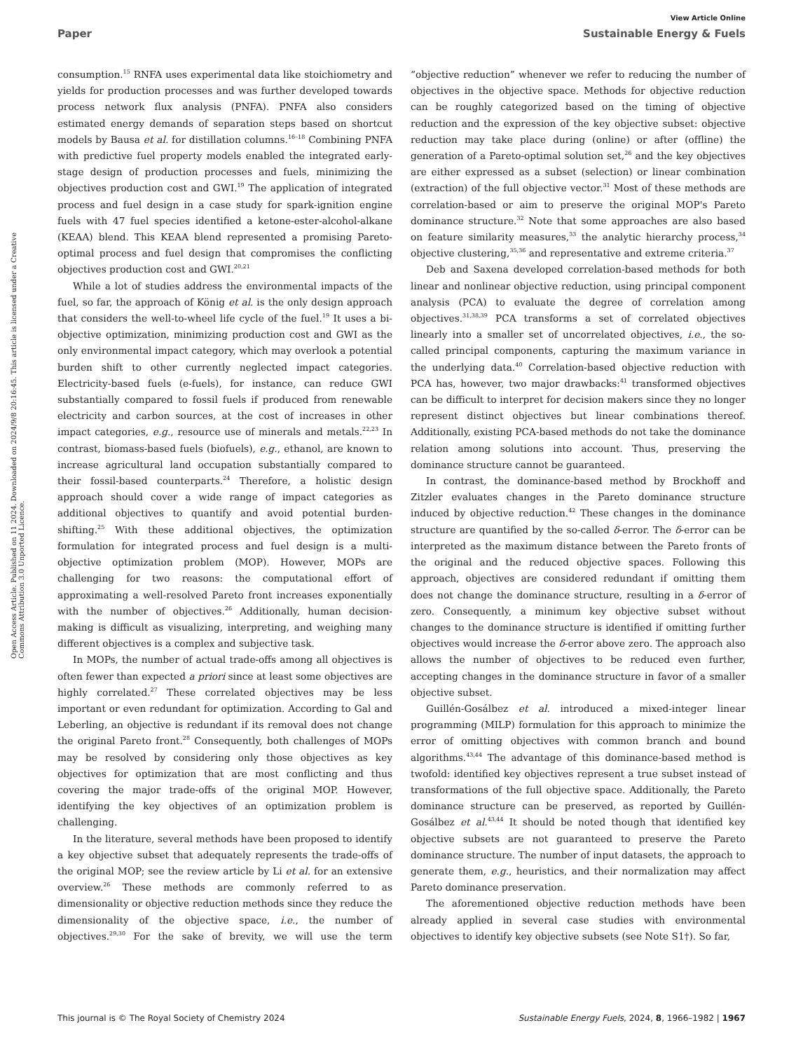View Article Online
Paper Sustainable Energy & Fuels
Open Access Article. Published on 11 2024. Downloaded on 2024/9/8 20:16:45. This article is licensed under a Creative Commons Attribution 3.0 Unported Licence.
consumption.<sup>15</sup> RNFA uses experimental data like stoichiometry and yields for production processes and was further developed towards process network flux analysis (PNFA). PNFA also considers estimated energy demands of separation steps based on shortcut models by Bausa et al. for distillation columns.<sup>16–18</sup> Combining PNFA with predictive fuel property models enabled the integrated early-stage design of production processes and fuels, minimizing the objectives production cost and GWI.<sup>19</sup> The application of integrated process and fuel design in a case study for spark-ignition engine fuels with 47 fuel species identified a ketone-ester-alcohol-alkane (KEAA) blend. This KEAA blend represented a promising Pareto-optimal process and fuel design that compromises the conflicting objectives production cost and GWI.<sup>20,21</sup>
While a lot of studies address the environmental impacts of the fuel, so far, the approach of König et al. is the only design approach that considers the well-to-wheel life cycle of the fuel.<sup>19</sup> It uses a bi-objective optimization, minimizing production cost and GWI as the only environmental impact category, which may overlook a potential burden shift to other currently neglected impact categories. Electricity-based fuels (e-fuels), for instance, can reduce GWI substantially compared to fossil fuels if produced from renewable electricity and carbon sources, at the cost of increases in other impact categories, e.g., resource use of minerals and metals.<sup>22,23</sup> In contrast, biomass-based fuels (biofuels), e.g., ethanol, are known to increase agricultural land occupation substantially compared to their fossil-based counterparts.<sup>24</sup> Therefore, a holistic design approach should cover a wide range of impact categories as additional objectives to quantify and avoid potential burden-shifting.<sup>25</sup> With these additional objectives, the optimization formulation for integrated process and fuel design is a multi-objective optimization problem (MOP). However, MOPs are challenging for two reasons: the computational effort of approximating a well-resolved Pareto front increases exponentially with the number of objectives.<sup>26</sup> Additionally, human decision-making is difficult as visualizing, interpreting, and weighing many different objectives is a complex and subjective task.
In MOPs, the number of actual trade-offs among all objectives is often fewer than expected a priori since at least some objectives are highly correlated.<sup>27</sup> These correlated objectives may be less important or even redundant for optimization. According to Gal and Leberling, an objective is redundant if its removal does not change the original Pareto front.<sup>28</sup> Consequently, both challenges of MOPs may be resolved by considering only those objectives as key objectives for optimization that are most conflicting and thus covering the major trade-offs of the original MOP. However, identifying the key objectives of an optimization problem is challenging.
In the literature, several methods have been proposed to identify a key objective subset that adequately represents the trade-offs of the original MOP; see the review article by Li et al. for an extensive overview.<sup>26</sup> These methods are commonly referred to as dimensionality or objective reduction methods since they reduce the dimensionality of the objective space, i.e., the number of objectives.<sup>29,30</sup> For the sake of brevity, we will use the term “objective reduction” whenever we refer to reducing the number of objectives in the objective space. Methods for objective reduction can be roughly categorized based on the timing of objective reduction and the expression of the key objective subset: objective reduction may take place during (online) or after (offline) the generation of a Pareto-optimal solution set,<sup>26</sup> and the key objectives are either expressed as a subset (selection) or linear combination (extraction) of the full objective vector.<sup>31</sup> Most of these methods are correlation-based or aim to preserve the original MOP's Pareto dominance structure.<sup>32</sup> Note that some approaches are also based on feature similarity measures,<sup>33</sup> the analytic hierarchy process,<sup>34</sup> objective clustering,<sup>35,36</sup> and representative and extreme criteria.<sup>37</sup>
Deb and Saxena developed correlation-based methods for both linear and nonlinear objective reduction, using principal component analysis (PCA) to evaluate the degree of correlation among objectives.<sup>31,38,39</sup> PCA transforms a set of correlated objectives linearly into a smaller set of uncorrelated objectives, i.e., the so-called principal components, capturing the maximum variance in the underlying data.<sup>40</sup> Correlation-based objective reduction with PCA has, however, two major drawbacks:<sup>41</sup> transformed objectives can be difficult to interpret for decision makers since they no longer represent distinct objectives but linear combinations thereof. Additionally, existing PCA-based methods do not take the dominance relation among solutions into account. Thus, preserving the dominance structure cannot be guaranteed.
In contrast, the dominance-based method by Brockhoff and Zitzler evaluates changes in the Pareto dominance structure induced by objective reduction.<sup>42</sup> These changes in the dominance structure are quantified by the so-called δ-error. The δ-error can be interpreted as the maximum distance between the Pareto fronts of the original and the reduced objective spaces. Following this approach, objectives are considered redundant if omitting them does not change the dominance structure, resulting in a δ-error of zero. Consequently, a minimum key objective subset without changes to the dominance structure is identified if omitting further objectives would increase the δ-error above zero. The approach also allows the number of objectives to be reduced even further, accepting changes in the dominance structure in favor of a smaller objective subset.
Guillén-Gosálbez et al. introduced a mixed-integer linear programming (MILP) formulation for this approach to minimize the error of omitting objectives with common branch and bound algorithms.<sup>43,44</sup> The advantage of this dominance-based method is twofold: identified key objectives represent a true subset instead of transformations of the full objective space. Additionally, the Pareto dominance structure can be preserved, as reported by Guillén-Gosálbez et al.<sup>43,44</sup> It should be noted though that identified key objective subsets are not guaranteed to preserve the Pareto dominance structure. The number of input datasets, the approach to generate them, e.g., heuristics, and their normalization may affect Pareto dominance preservation.
The aforementioned objective reduction methods have been already applied in several case studies with environmental objectives to identify key objective subsets (see Note S1†). So far,
This journal is © The Royal Society of Chemistry 2024 Sustainable Energy Fuels, 2024, 8, 1966–1982 | 1967